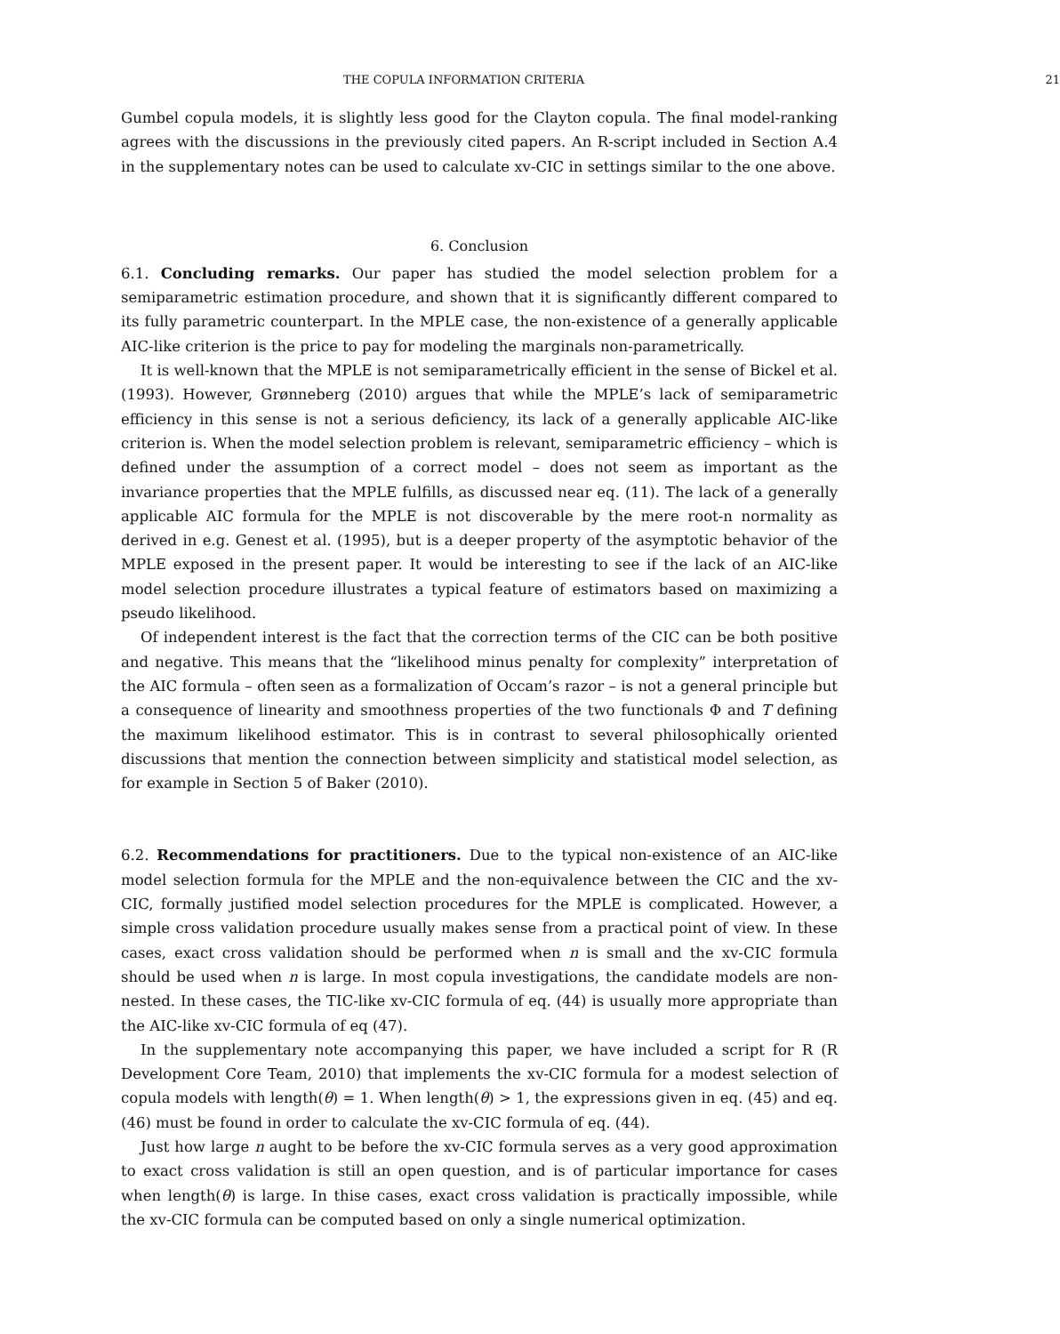THE COPULA INFORMATION CRITERIA 21
Gumbel copula models, it is slightly less good for the Clayton copula. The final model-ranking agrees with the discussions in the previously cited papers. An R-script included in Section A.4 in the supplementary notes can be used to calculate xv-CIC in settings similar to the one above.
6. Conclusion
6.1. Concluding remarks. Our paper has studied the model selection problem for a semiparametric estimation procedure, and shown that it is significantly different compared to its fully parametric counterpart. In the MPLE case, the non-existence of a generally applicable AIC-like criterion is the price to pay for modeling the marginals non-parametrically.
It is well-known that the MPLE is not semiparametrically efficient in the sense of Bickel et al. (1993). However, Grønneberg (2010) argues that while the MPLE’s lack of semiparametric efficiency in this sense is not a serious deficiency, its lack of a generally applicable AIC-like criterion is. When the model selection problem is relevant, semiparametric efficiency – which is defined under the assumption of a correct model – does not seem as important as the invariance properties that the MPLE fulfills, as discussed near eq. (11). The lack of a generally applicable AIC formula for the MPLE is not discoverable by the mere root-n normality as derived in e.g. Genest et al. (1995), but is a deeper property of the asymptotic behavior of the MPLE exposed in the present paper. It would be interesting to see if the lack of an AIC-like model selection procedure illustrates a typical feature of estimators based on maximizing a pseudo likelihood.
Of independent interest is the fact that the correction terms of the CIC can be both positive and negative. This means that the “likelihood minus penalty for complexity” interpretation of the AIC formula – often seen as a formalization of Occam’s razor – is not a general principle but a consequence of linearity and smoothness properties of the two functionals Φ and T defining the maximum likelihood estimator. This is in contrast to several philosophically oriented discussions that mention the connection between simplicity and statistical model selection, as for example in Section 5 of Baker (2010).
6.2. Recommendations for practitioners. Due to the typical non-existence of an AIC-like model selection formula for the MPLE and the non-equivalence between the CIC and the xv-CIC, formally justified model selection procedures for the MPLE is complicated. However, a simple cross validation procedure usually makes sense from a practical point of view. In these cases, exact cross validation should be performed when n is small and the xv-CIC formula should be used when n is large. In most copula investigations, the candidate models are non-nested. In these cases, the TIC-like xv-CIC formula of eq. (44) is usually more appropriate than the AIC-like xv-CIC formula of eq (47).
In the supplementary note accompanying this paper, we have included a script for R (R Development Core Team, 2010) that implements the xv-CIC formula for a modest selection of copula models with length(θ) = 1. When length(θ) > 1, the expressions given in eq. (45) and eq. (46) must be found in order to calculate the xv-CIC formula of eq. (44).
Just how large n aught to be before the xv-CIC formula serves as a very good approximation to exact cross validation is still an open question, and is of particular importance for cases when length(θ) is large. In thise cases, exact cross validation is practically impossible, while the xv-CIC formula can be computed based on only a single numerical optimization.